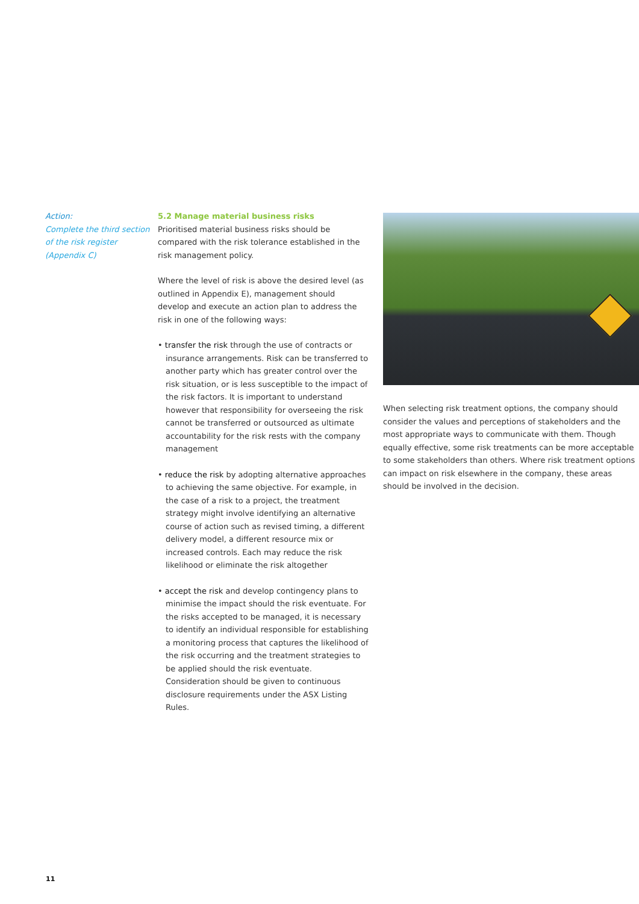Action:
Complete the third section of the risk register (Appendix C)
5.2 Manage material business risks
Prioritised material business risks should be compared with the risk tolerance established in the risk management policy.
Where the level of risk is above the desired level (as outlined in Appendix E), management should develop and execute an action plan to address the risk in one of the following ways:
• transfer the risk through the use of contracts or insurance arrangements. Risk can be transferred to another party which has greater control over the risk situation, or is less susceptible to the impact of the risk factors. It is important to understand however that responsibility for overseeing the risk cannot be transferred or outsourced as ultimate accountability for the risk rests with the company management
• reduce the risk by adopting alternative approaches to achieving the same objective. For example, in the case of a risk to a project, the treatment strategy might involve identifying an alternative course of action such as revised timing, a different delivery model, a different resource mix or increased controls. Each may reduce the risk likelihood or eliminate the risk altogether
• accept the risk and develop contingency plans to minimise the impact should the risk eventuate. For the risks accepted to be managed, it is necessary to identify an individual responsible for establishing a monitoring process that captures the likelihood of the risk occurring and the treatment strategies to be applied should the risk eventuate. Consideration should be given to continuous disclosure requirements under the ASX Listing Rules.
When selecting risk treatment options, the company should consider the values and perceptions of stakeholders and the most appropriate ways to communicate with them. Though equally effective, some risk treatments can be more acceptable to some stakeholders than others. Where risk treatment options can impact on risk elsewhere in the company, these areas should be involved in the decision.
11